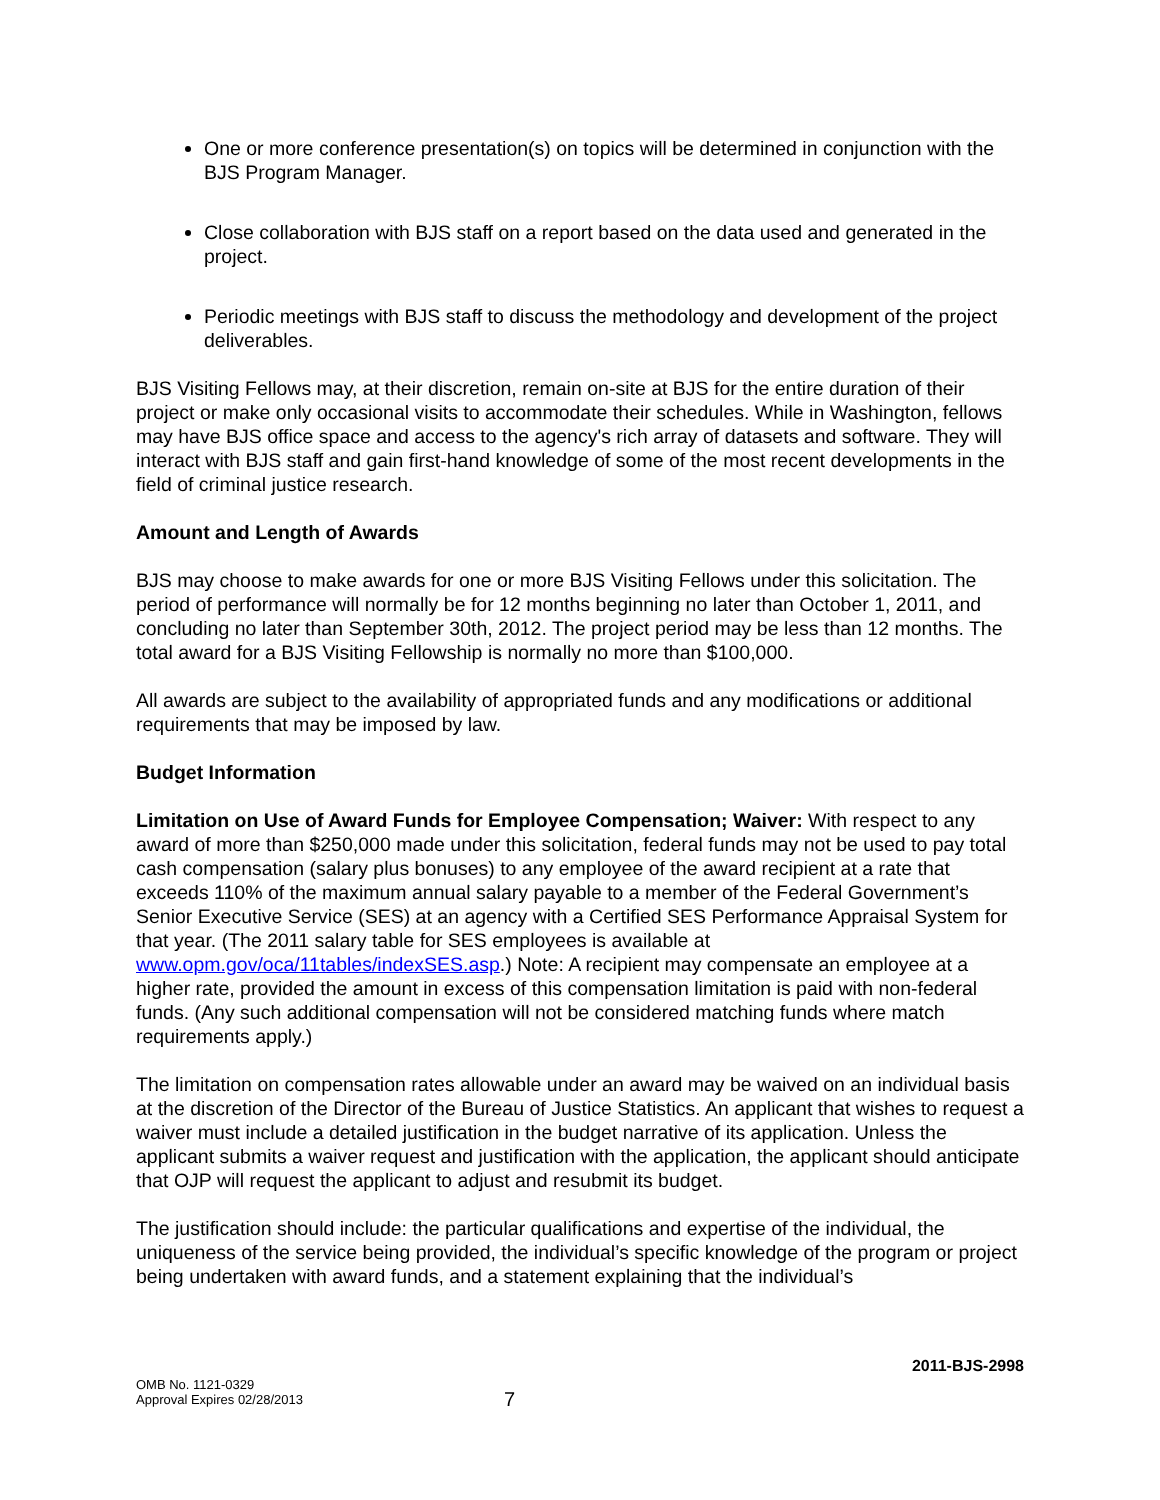One or more conference presentation(s) on topics will be determined in conjunction with the BJS Program Manager.
Close collaboration with BJS staff on a report based on the data used and generated in the project.
Periodic meetings with BJS staff to discuss the methodology and development of the project deliverables.
BJS Visiting Fellows may, at their discretion, remain on-site at BJS for the entire duration of their project or make only occasional visits to accommodate their schedules. While in Washington, fellows may have BJS office space and access to the agency's rich array of datasets and software. They will interact with BJS staff and gain first-hand knowledge of some of the most recent developments in the field of criminal justice research.
Amount and Length of Awards
BJS may choose to make awards for one or more BJS Visiting Fellows under this solicitation. The period of performance will normally be for 12 months beginning no later than October 1, 2011, and concluding no later than September 30th, 2012. The project period may be less than 12 months. The total award for a BJS Visiting Fellowship is normally no more than $100,000.
All awards are subject to the availability of appropriated funds and any modifications or additional requirements that may be imposed by law.
Budget Information
Limitation on Use of Award Funds for Employee Compensation; Waiver: With respect to any award of more than $250,000 made under this solicitation, federal funds may not be used to pay total cash compensation (salary plus bonuses) to any employee of the award recipient at a rate that exceeds 110% of the maximum annual salary payable to a member of the Federal Government’s Senior Executive Service (SES) at an agency with a Certified SES Performance Appraisal System for that year. (The 2011 salary table for SES employees is available at www.opm.gov/oca/11tables/indexSES.asp.) Note: A recipient may compensate an employee at a higher rate, provided the amount in excess of this compensation limitation is paid with non-federal funds. (Any such additional compensation will not be considered matching funds where match requirements apply.)
The limitation on compensation rates allowable under an award may be waived on an individual basis at the discretion of the Director of the Bureau of Justice Statistics. An applicant that wishes to request a waiver must include a detailed justification in the budget narrative of its application. Unless the applicant submits a waiver request and justification with the application, the applicant should anticipate that OJP will request the applicant to adjust and resubmit its budget.
The justification should include: the particular qualifications and expertise of the individual, the uniqueness of the service being provided, the individual’s specific knowledge of the program or project being undertaken with award funds, and a statement explaining that the individual’s
2011-BJS-2998
OMB No. 1121-0329
Approval Expires 02/28/2013
7